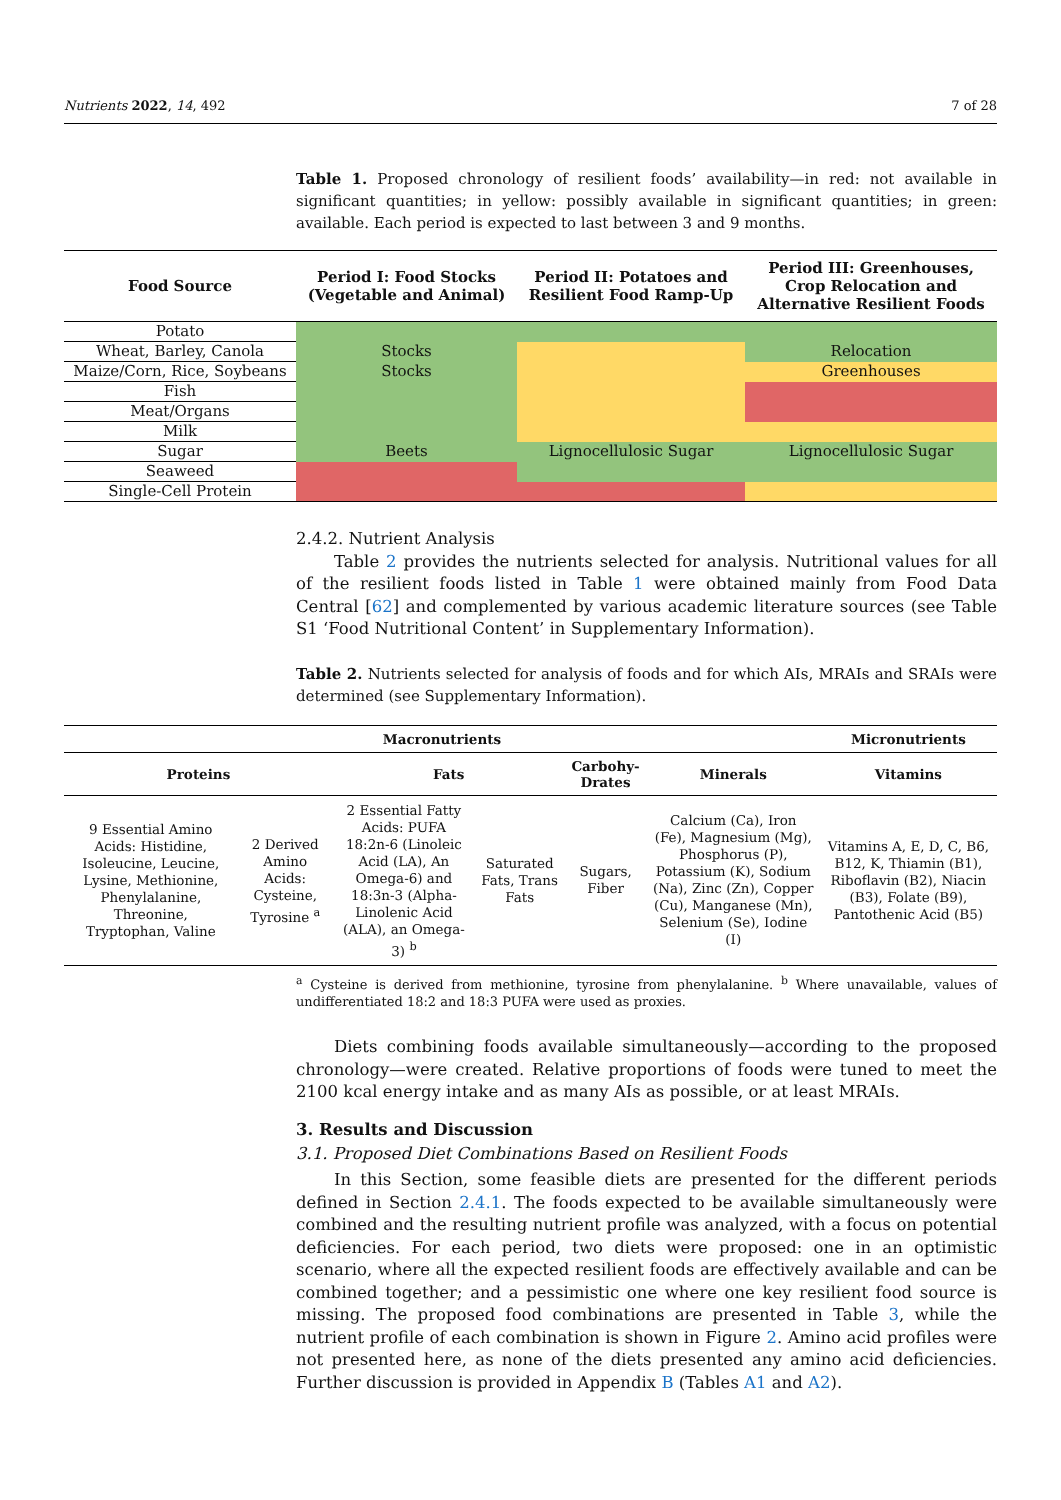Nutrients 2022, 14, 492 7 of 28
Table 1. Proposed chronology of resilient foods’ availability—in red: not available in significant quantities; in yellow: possibly available in significant quantities; in green: available. Each period is expected to last between 3 and 9 months.
| Food Source | Period I: Food Stocks (Vegetable and Animal) | Period II: Potatoes and Resilient Food Ramp-Up | Period III: Greenhouses, Crop Relocation and Alternative Resilient Foods |
| --- | --- | --- | --- |
| Potato | | | |
| Wheat, Barley, Canola | Stocks | | Relocation |
| Maize/Corn, Rice, Soybeans | Stocks | | Greenhouses |
| Fish | | | |
| Meat/Organs | | | |
| Milk | | | |
| Sugar | Beets | Lignocellulosic Sugar | Lignocellulosic Sugar |
| Seaweed | | | |
| Single-Cell Protein | | | |
2.4.2. Nutrient Analysis
Table 2 provides the nutrients selected for analysis. Nutritional values for all of the resilient foods listed in Table 1 were obtained mainly from Food Data Central [62] and complemented by various academic literature sources (see Table S1 ‘Food Nutritional Content’ in Supplementary Information).
Table 2. Nutrients selected for analysis of foods and for which AIs, MRAIs and SRAIs were determined (see Supplementary Information).
| Macronutrients | | | | | | Micronutrients |
| --- | --- | --- | --- | --- | --- | --- |
| Proteins | | Fats | | Carbohy-Drates | Minerals | Vitamins |
| 9 Essential Amino Acids: Histidine, Isoleucine, Leucine, Lysine, Methionine, Phenylalanine, Threonine, Tryptophan, Valine | 2 Derived Amino Acids: Cysteine, Tyrosine <sup>a</sup> | 2 Essential Fatty Acids: PUFA 18:2n-6 (Linoleic Acid (LA), An Omega-6) and 18:3n-3 (Alpha-Linolenic Acid (ALA), an Omega-3) <sup>b</sup> | Saturated Fats, Trans Fats | Sugars, Fiber | Calcium (Ca), Iron (Fe), Magnesium (Mg), Phosphorus (P), Potassium (K), Sodium (Na), Zinc (Zn), Copper (Cu), Manganese (Mn), Selenium (Se), Iodine (I) | Vitamins A, E, D, C, B6, B12, K, Thiamin (B1), Riboflavin (B2), Niacin (B3), Folate (B9), Pantothenic Acid (B5) |
<sup>a</sup> Cysteine is derived from methionine, tyrosine from phenylalanine. <sup>b</sup> Where unavailable, values of undifferentiated 18:2 and 18:3 PUFA were used as proxies.
Diets combining foods available simultaneously—according to the proposed chronology—were created. Relative proportions of foods were tuned to meet the 2100 kcal energy intake and as many AIs as possible, or at least MRAIs.
3. Results and Discussion
3.1. Proposed Diet Combinations Based on Resilient Foods
In this Section, some feasible diets are presented for the different periods defined in Section 2.4.1. The foods expected to be available simultaneously were combined and the resulting nutrient profile was analyzed, with a focus on potential deficiencies. For each period, two diets were proposed: one in an optimistic scenario, where all the expected resilient foods are effectively available and can be combined together; and a pessimistic one where one key resilient food source is missing. The proposed food combinations are presented in Table 3, while the nutrient profile of each combination is shown in Figure 2. Amino acid profiles were not presented here, as none of the diets presented any amino acid deficiencies. Further discussion is provided in Appendix B (Tables A1 and A2).